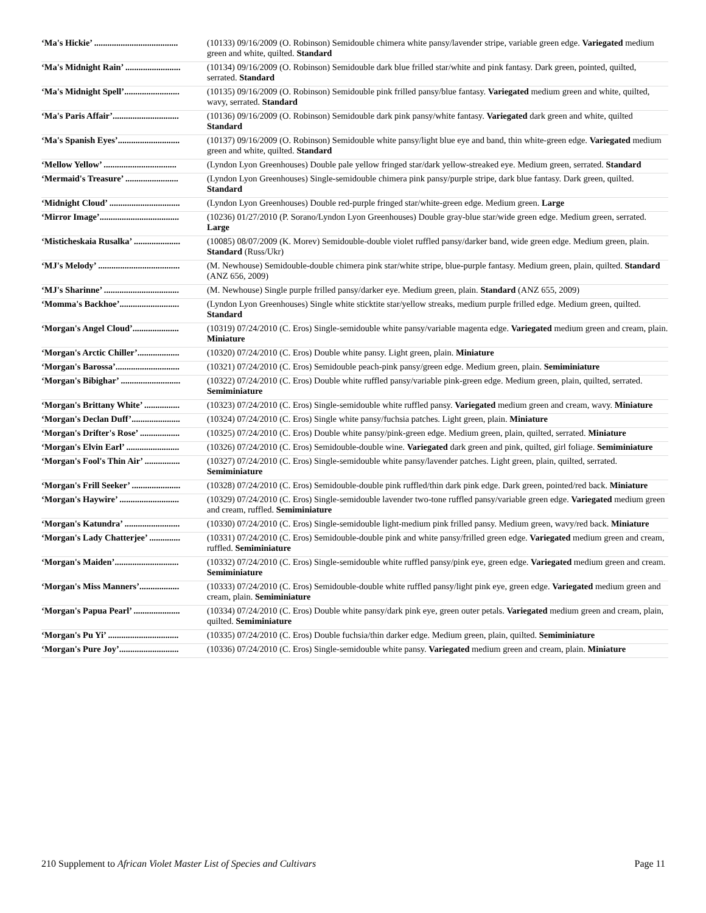| ‘Ma's Hickie’ ...................................... | (10133) 09/16/2009 (O. Robinson) Semidouble chimera white pansy/lavender stripe, variable green edge. Variegated medium green and white, quilted. Standard |
| ‘Ma's Midnight Rain’ ......................... | (10134) 09/16/2009 (O. Robinson) Semidouble dark blue frilled star/white and pink fantasy. Dark green, pointed, quilted, serrated. Standard |
| ‘Ma's Midnight Spell’......................... | (10135) 09/16/2009 (O. Robinson) Semidouble pink frilled pansy/blue fantasy. Variegated medium green and white, quilted, wavy, serrated. Standard |
| ‘Ma's Paris Affair’.............................. | (10136) 09/16/2009 (O. Robinson) Semidouble dark pink pansy/white fantasy. Variegated dark green and white, quilted Standard |
| ‘Ma's Spanish Eyes’............................ | (10137) 09/16/2009 (O. Robinson) Semidouble white pansy/light blue eye and band, thin white-green edge. Variegated medium green and white, quilted. Standard |
| ‘Mellow Yellow’ ................................. | (Lyndon Lyon Greenhouses) Double pale yellow fringed star/dark yellow-streaked eye. Medium green, serrated. Standard |
| ‘Mermaid's Treasure’ ........................ | (Lyndon Lyon Greenhouses) Single-semidouble chimera pink pansy/purple stripe, dark blue fantasy. Dark green, quilted. Standard |
| ‘Midnight Cloud’ ................................ | (Lyndon Lyon Greenhouses) Double red-purple fringed star/white-green edge. Medium green. Large |
| ‘Mirror Image’.................................... | (10236) 01/27/2010 (P. Sorano/Lyndon Lyon Greenhouses) Double gray-blue star/wide green edge. Medium green, serrated. Large |
| ‘Misticheskaia Rusalka’ ..................... | (10085) 08/07/2009 (K. Morev) Semidouble-double violet ruffled pansy/darker band, wide green edge. Medium green, plain. Standard (Russ/Ukr) |
| ‘MJ's Melody’ ..................................... | (M. Newhouse) Semidouble-double chimera pink star/white stripe, blue-purple fantasy. Medium green, plain, quilted. Standard (ANZ 656, 2009) |
| ‘MJ's Sharinne’ .................................. | (M. Newhouse) Single purple frilled pansy/darker eye. Medium green, plain. Standard (ANZ 655, 2009) |
| ‘Momma's Backhoe’........................... | (Lyndon Lyon Greenhouses) Single white sticktite star/yellow streaks, medium purple frilled edge. Medium green, quilted. Standard |
| ‘Morgan's Angel Cloud’..................... | (10319) 07/24/2010 (C. Eros) Single-semidouble white pansy/variable magenta edge. Variegated medium green and cream, plain. Miniature |
| ‘Morgan's Arctic Chiller’................... | (10320) 07/24/2010 (C. Eros) Double white pansy. Light green, plain. Miniature |
| ‘Morgan's Barossa’............................. | (10321) 07/24/2010 (C. Eros) Semidouble peach-pink pansy/green edge. Medium green, plain. Semiminiature |
| ‘Morgan's Bibighar’ ........................... | (10322) 07/24/2010 (C. Eros) Double white ruffled pansy/variable pink-green edge. Medium green, plain, quilted, serrated. Semiminiature |
| ‘Morgan's Brittany White’ ................ | (10323) 07/24/2010 (C. Eros) Single-semidouble white ruffled pansy. Variegated medium green and cream, wavy. Miniature |
| ‘Morgan's Declan Duff’...................... | (10324) 07/24/2010 (C. Eros) Single white pansy/fuchsia patches. Light green, plain. Miniature |
| ‘Morgan's Drifter's Rose’ .................. | (10325) 07/24/2010 (C. Eros) Double white pansy/pink-green edge. Medium green, plain, quilted, serrated. Miniature |
| ‘Morgan's Elvin Earl’ ........................ | (10326) 07/24/2010 (C. Eros) Semidouble-double wine. Variegated dark green and pink, quilted, girl foliage. Semiminiature |
| ‘Morgan's Fool's Thin Air’ ................ | (10327) 07/24/2010 (C. Eros) Single-semidouble white pansy/lavender patches. Light green, plain, quilted, serrated. Semiminiature |
| ‘Morgan's Frill Seeker’ ...................... | (10328) 07/24/2010 (C. Eros) Semidouble-double pink ruffled/thin dark pink edge. Dark green, pointed/red back. Miniature |
| ‘Morgan's Haywire’ ........................... | (10329) 07/24/2010 (C. Eros) Single-semidouble lavender two-tone ruffled pansy/variable green edge. Variegated medium green and cream, ruffled. Semiminiature |
| ‘Morgan's Katundra’ ......................... | (10330) 07/24/2010 (C. Eros) Single-semidouble light-medium pink frilled pansy. Medium green, wavy/red back. Miniature |
| ‘Morgan's Lady Chatterjee’ .............. | (10331) 07/24/2010 (C. Eros) Semidouble-double pink and white pansy/frilled green edge. Variegated medium green and cream, ruffled. Semiminiature |
| ‘Morgan's Maiden’............................. | (10332) 07/24/2010 (C. Eros) Single-semidouble white ruffled pansy/pink eye, green edge. Variegated medium green and cream. Semiminiature |
| ‘Morgan's Miss Manners’.................. | (10333) 07/24/2010 (C. Eros) Semidouble-double white ruffled pansy/light pink eye, green edge. Variegated medium green and cream, plain. Semiminiature |
| ‘Morgan's Papua Pearl’ ..................... | (10334) 07/24/2010 (C. Eros) Double white pansy/dark pink eye, green outer petals. Variegated medium green and cream, plain, quilted. Semiminiature |
| ‘Morgan's Pu Yi’ ................................ | (10335) 07/24/2010 (C. Eros) Double fuchsia/thin darker edge. Medium green, plain, quilted. Semiminiature |
| ‘Morgan's Pure Joy’........................... | (10336) 07/24/2010 (C. Eros) Single-semidouble white pansy. Variegated medium green and cream, plain. Miniature |
210 Supplement to African Violet Master List of Species and Cultivars Page 11